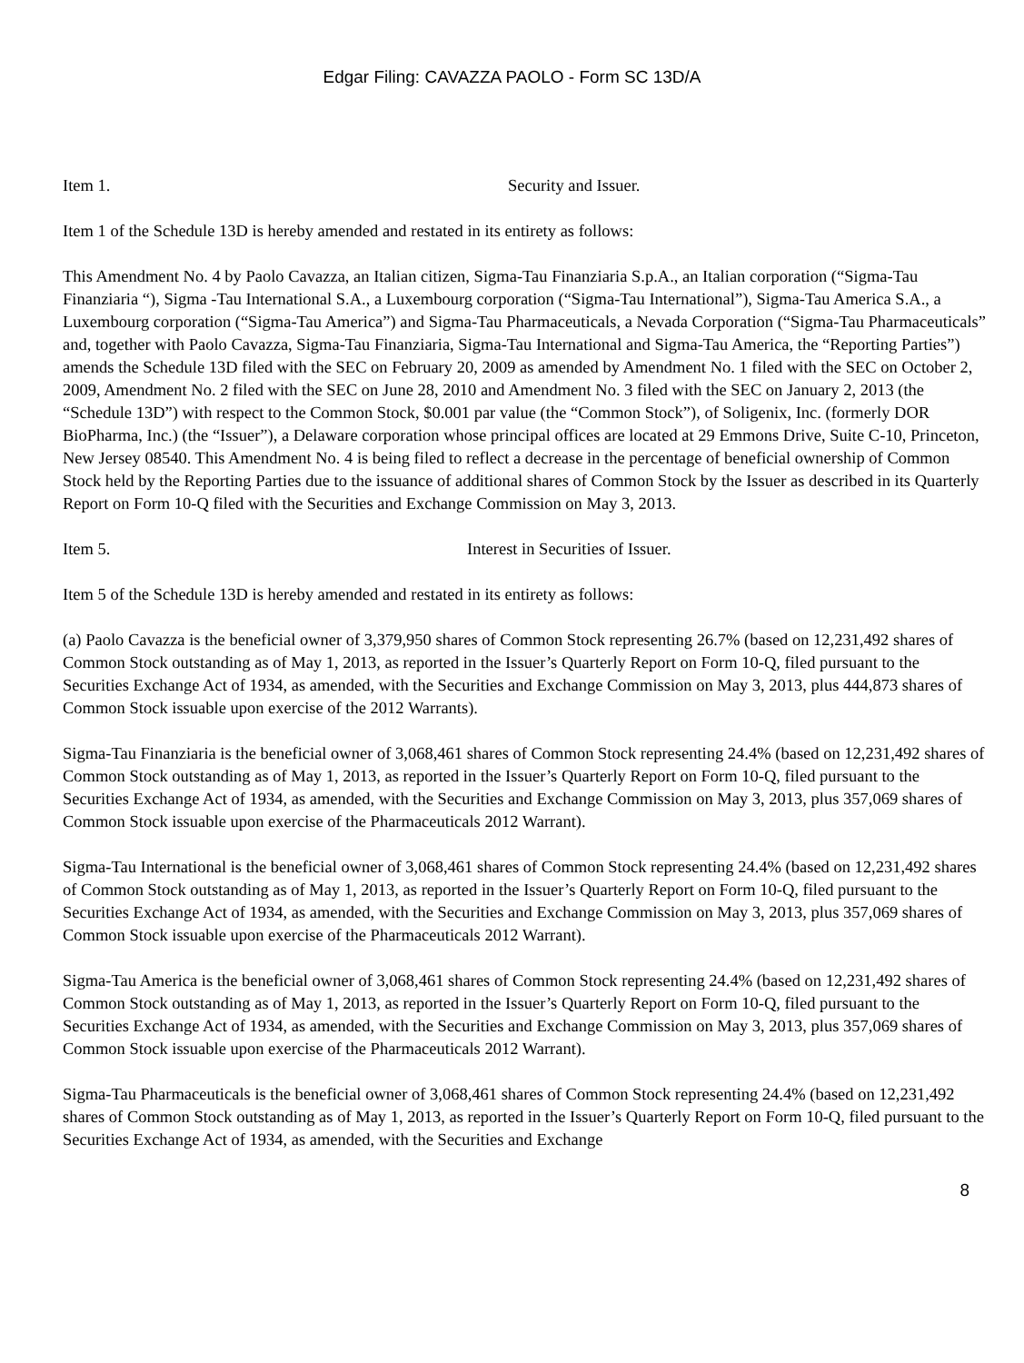Edgar Filing: CAVAZZA PAOLO - Form SC 13D/A
Item 1. Security and Issuer.
Item 1 of the Schedule 13D is hereby amended and restated in its entirety as follows:
This Amendment No. 4 by Paolo Cavazza, an Italian citizen, Sigma-Tau Finanziaria S.p.A., an Italian corporation (“Sigma-Tau Finanziaria “), Sigma -Tau International S.A., a Luxembourg corporation (“Sigma-Tau International”), Sigma-Tau America S.A., a Luxembourg corporation (“Sigma-Tau America”) and Sigma-Tau Pharmaceuticals, a Nevada Corporation (“Sigma-Tau Pharmaceuticals” and, together with Paolo Cavazza, Sigma-Tau Finanziaria, Sigma-Tau International and Sigma-Tau America, the “Reporting Parties”) amends the Schedule 13D filed with the SEC on February 20, 2009 as amended by Amendment No. 1 filed with the SEC on October 2, 2009, Amendment No. 2 filed with the SEC on June 28, 2010 and Amendment No. 3 filed with the SEC on January 2, 2013 (the “Schedule 13D”) with respect to the Common Stock, $0.001 par value (the “Common Stock”), of Soligenix, Inc. (formerly DOR BioPharma, Inc.) (the “Issuer”), a Delaware corporation whose principal offices are located at 29 Emmons Drive, Suite C-10, Princeton, New Jersey 08540. This Amendment No. 4 is being filed to reflect a decrease in the percentage of beneficial ownership of Common Stock held by the Reporting Parties due to the issuance of additional shares of Common Stock by the Issuer as described in its Quarterly Report on Form 10-Q filed with the Securities and Exchange Commission on May 3, 2013.
Item 5. Interest in Securities of Issuer.
Item 5 of the Schedule 13D is hereby amended and restated in its entirety as follows:
(a) Paolo Cavazza is the beneficial owner of 3,379,950 shares of Common Stock representing 26.7% (based on 12,231,492 shares of Common Stock outstanding as of May 1, 2013, as reported in the Issuer’s Quarterly Report on Form 10-Q, filed pursuant to the Securities Exchange Act of 1934, as amended, with the Securities and Exchange Commission on May 3, 2013, plus 444,873 shares of Common Stock issuable upon exercise of the 2012 Warrants).
Sigma-Tau Finanziaria is the beneficial owner of 3,068,461 shares of Common Stock representing 24.4% (based on 12,231,492 shares of Common Stock outstanding as of May 1, 2013, as reported in the Issuer’s Quarterly Report on Form 10-Q, filed pursuant to the Securities Exchange Act of 1934, as amended, with the Securities and Exchange Commission on May 3, 2013, plus 357,069 shares of Common Stock issuable upon exercise of the Pharmaceuticals 2012 Warrant).
Sigma-Tau International is the beneficial owner of 3,068,461 shares of Common Stock representing 24.4% (based on 12,231,492 shares of Common Stock outstanding as of May 1, 2013, as reported in the Issuer’s Quarterly Report on Form 10-Q, filed pursuant to the Securities Exchange Act of 1934, as amended, with the Securities and Exchange Commission on May 3, 2013, plus 357,069 shares of Common Stock issuable upon exercise of the Pharmaceuticals 2012 Warrant).
Sigma-Tau America is the beneficial owner of 3,068,461 shares of Common Stock representing 24.4% (based on 12,231,492 shares of Common Stock outstanding as of May 1, 2013, as reported in the Issuer’s Quarterly Report on Form 10-Q, filed pursuant to the Securities Exchange Act of 1934, as amended, with the Securities and Exchange Commission on May 3, 2013, plus 357,069 shares of Common Stock issuable upon exercise of the Pharmaceuticals 2012 Warrant).
Sigma-Tau Pharmaceuticals is the beneficial owner of 3,068,461 shares of Common Stock representing 24.4% (based on 12,231,492 shares of Common Stock outstanding as of May 1, 2013, as reported in the Issuer’s Quarterly Report on Form 10-Q, filed pursuant to the Securities Exchange Act of 1934, as amended, with the Securities and Exchange
8